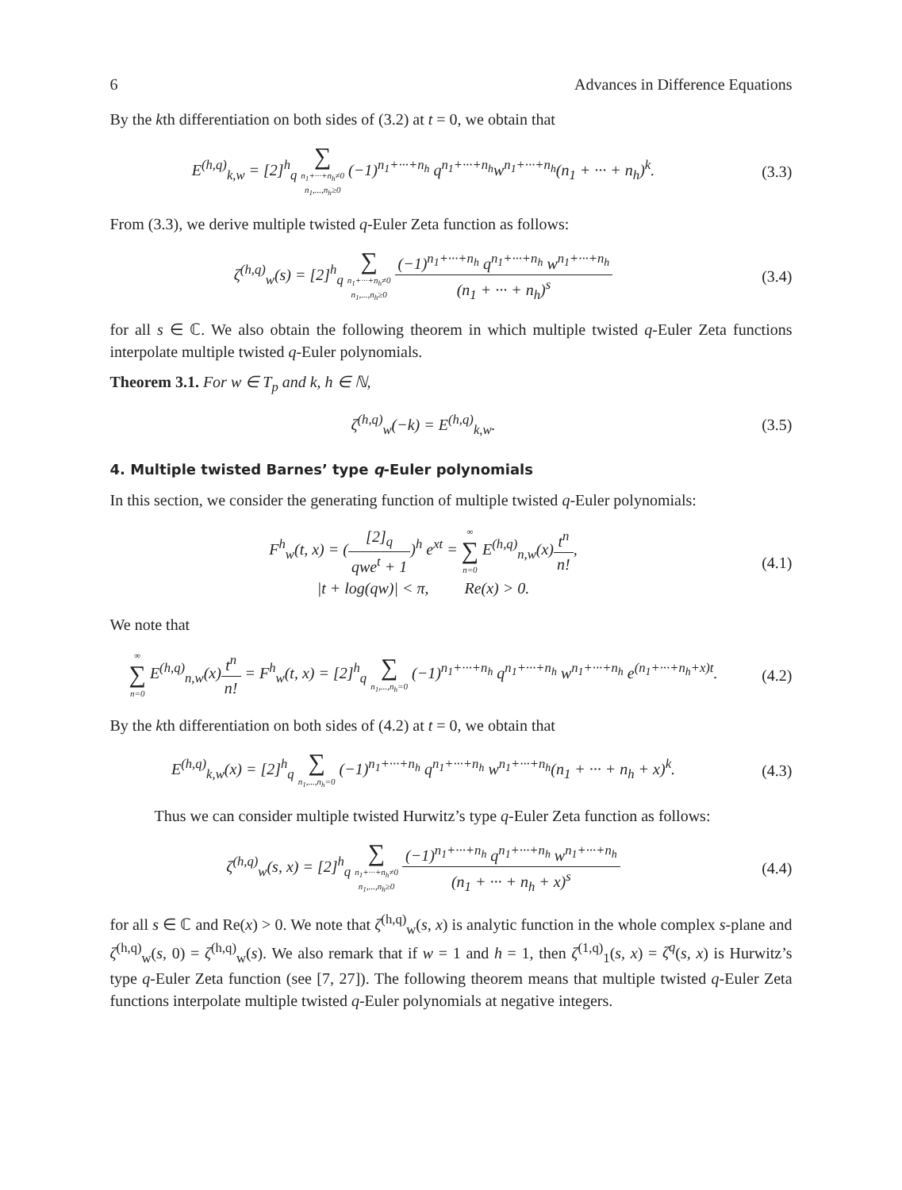6 Advances in Difference Equations
By the kth differentiation on both sides of (3.2) at t = 0, we obtain that
E<sup>(h,q)</sup><sub>k,w</sub> = [2]<sup>h</sup><sub>q</sub> ∑ n<sub>1</sub>+···+n<sub>h</sub>≠0 n<sub>1</sub>,...,n<sub>h</sub>≥0 (−1)<sup>n<sub>1</sub>+···+n<sub>h</sub></sup> q<sup>n<sub>1</sub>+···+n<sub>h</sub></sup>w<sup>n<sub>1</sub>+···+n<sub>h</sub></sup>(n<sub>1</sub> + ··· + n<sub>h</sub>)<sup>k</sup>.
(3.3)
From (3.3), we derive multiple twisted q-Euler Zeta function as follows:
ζ<sup>(h,q)</sup><sub>w</sub>(s) = [2]<sup>h</sup><sub>q</sub> ∑ n<sub>1</sub>+···+n<sub>h</sub>≠0 n<sub>1</sub>,...,n<sub>h</sub>≥0 (−1)<sup>n<sub>1</sub>+···+n<sub>h</sub></sup> q<sup>n<sub>1</sub>+···+n<sub>h</sub></sup> w<sup>n<sub>1</sub>+···+n<sub>h</sub></sup> (n<sub>1</sub> + ··· + n<sub>h</sub>)<sup>s</sup>
(3.4)
for all s ∈ ℂ. We also obtain the following theorem in which multiple twisted q-Euler Zeta functions interpolate multiple twisted q-Euler polynomials.
Theorem 3.1. For w ∈ T<sub>p</sub> and k, h ∈ ℕ,
ζ<sup>(h,q)</sup><sub>w</sub>(−k) = E<sup>(h,q)</sup><sub>k,w</sub>. (3.5)
4. Multiple twisted Barnes’ type q-Euler polynomials
In this section, we consider the generating function of multiple twisted q-Euler polynomials:
F<sup>h</sup><sub>w</sub>(t, x) = ([2]<sub>q</sub> qwe<sup>t</sup> + 1)<sup>h</sup> e<sup>xt</sup> = ∞ ∑ n=0 E<sup>(h,q)</sup><sub>n,w</sub>(x)t<sup>n</sup> n!,
|t + log(qw)| < π, Re(x) > 0.
(4.1)
We note that
∞ ∑ n=0 E<sup>(h,q)</sup><sub>n,w</sub>(x)t<sup>n</sup> n! = F<sup>h</sup><sub>w</sub>(t, x) = [2]<sup>h</sup><sub>q</sub> ∑ n<sub>1</sub>,...,n<sub>h</sub>=0 (−1)<sup>n<sub>1</sub>+···+n<sub>h</sub></sup> q<sup>n<sub>1</sub>+···+n<sub>h</sub></sup> w<sup>n<sub>1</sub>+···+n<sub>h</sub></sup> e<sup>(n<sub>1</sub>+···+n<sub>h</sub>+x)t</sup>.
(4.2)
By the kth differentiation on both sides of (4.2) at t = 0, we obtain that
E<sup>(h,q)</sup><sub>k,w</sub>(x) = [2]<sup>h</sup><sub>q</sub> ∑ n<sub>1</sub>,...,n<sub>h</sub>=0 (−1)<sup>n<sub>1</sub>+···+n<sub>h</sub></sup> q<sup>n<sub>1</sub>+···+n<sub>h</sub></sup> w<sup>n<sub>1</sub>+···+n<sub>h</sub></sup>(n<sub>1</sub> + ··· + n<sub>h</sub> + x)<sup>k</sup>.
(4.3)
Thus we can consider multiple twisted Hurwitz’s type q-Euler Zeta function as follows:
ζ<sup>(h,q)</sup><sub>w</sub>(s, x) = [2]<sup>h</sup><sub>q</sub> ∑ n<sub>1</sub>+···+n<sub>h</sub>≠0 n<sub>1</sub>,...,n<sub>h</sub>≥0 (−1)<sup>n<sub>1</sub>+···+n<sub>h</sub></sup> q<sup>n<sub>1</sub>+···+n<sub>h</sub></sup> w<sup>n<sub>1</sub>+···+n<sub>h</sub></sup> (n<sub>1</sub> + ··· + n<sub>h</sub> + x)<sup>s</sup>
(4.4)
for all s ∈ ℂ and Re(x) > 0. We note that ζ<sup>(h,q)</sup><sub>w</sub>(s, x) is analytic function in the whole complex s-plane and ζ<sup>(h,q)</sup><sub>w</sub>(s, 0) = ζ<sup>(h,q)</sup><sub>w</sub>(s). We also remark that if w = 1 and h = 1, then ζ<sup>(1,q)</sup><sub>1</sub>(s, x) = ζ<sup>q</sup>(s, x) is Hurwitz’s type q-Euler Zeta function (see [7, 27]). The following theorem means that multiple twisted q-Euler Zeta functions interpolate multiple twisted q-Euler polynomials at negative integers.